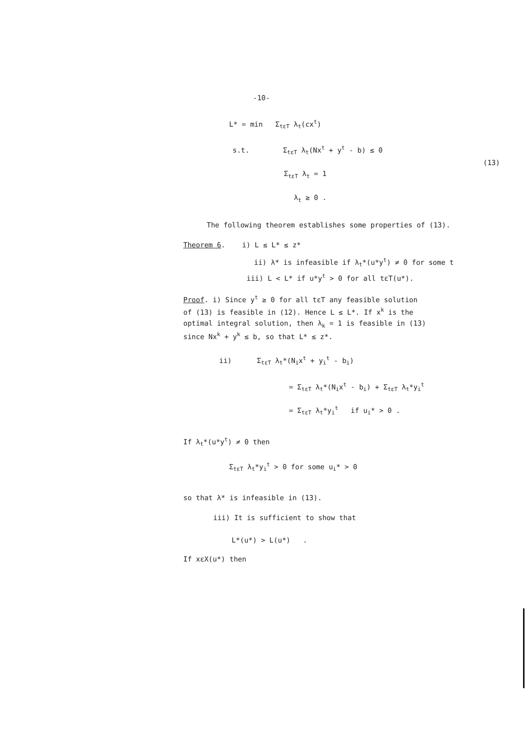-10-
L* = min Σ<sub>tεT</sub> λ<sub>t</sub>(cx<sup>t</sup>)
s.t. Σ<sub>tεT</sub> λ<sub>t</sub>(Nx<sup>t</sup> + y<sup>t</sup> - b) ≤ 0
Σ<sub>tεT</sub> λ<sub>t</sub> = 1
(13)
λ<sub>t</sub> ≥ 0 .
The following theorem establishes some properties of (13).
Theorem 6. i) L ≤ L* ≤ z*
ii) λ* is infeasible if λ<sub>t</sub>*(u*y<sup>t</sup>) ≠ 0 for some t
iii) L < L* if u*y<sup>t</sup> > 0 for all tεT(u*).
Proof. i) Since y<sup>t</sup> ≥ 0 for all tεT any feasible solution
of (13) is feasible in (12). Hence L ≤ L*. If x<sup>k</sup> is the
optimal integral solution, then λ<sub>k</sub> = 1 is feasible in (13)
since Nx<sup>k</sup> + y<sup>k</sup> ≤ b, so that L* ≤ z*.
ii) Σ<sub>tεT</sub> λ<sub>t</sub>*(N<sub>i</sub>x<sup>t</sup> + y<sub>i</sub><sup>t</sup> - b<sub>i</sub>)
= Σ<sub>tεT</sub> λ<sub>t</sub>*(N<sub>i</sub>x<sup>t</sup> - b<sub>i</sub>) + Σ<sub>tεT</sub> λ<sub>t</sub>*y<sub>i</sub><sup>t</sup>
= Σ<sub>tεT</sub> λ<sub>t</sub>*y<sub>i</sub><sup>t</sup> if u<sub>i</sub>* > 0 .
If λ<sub>t</sub>*(u*y<sup>t</sup>) ≠ 0 then
Σ<sub>tεT</sub> λ<sub>t</sub>*y<sub>i</sub><sup>t</sup> > 0 for some u<sub>i</sub>* > 0
so that λ* is infeasible in (13).
iii) It is sufficient to show that
L*(u*) > L(u*) .
If xεX(u*) then